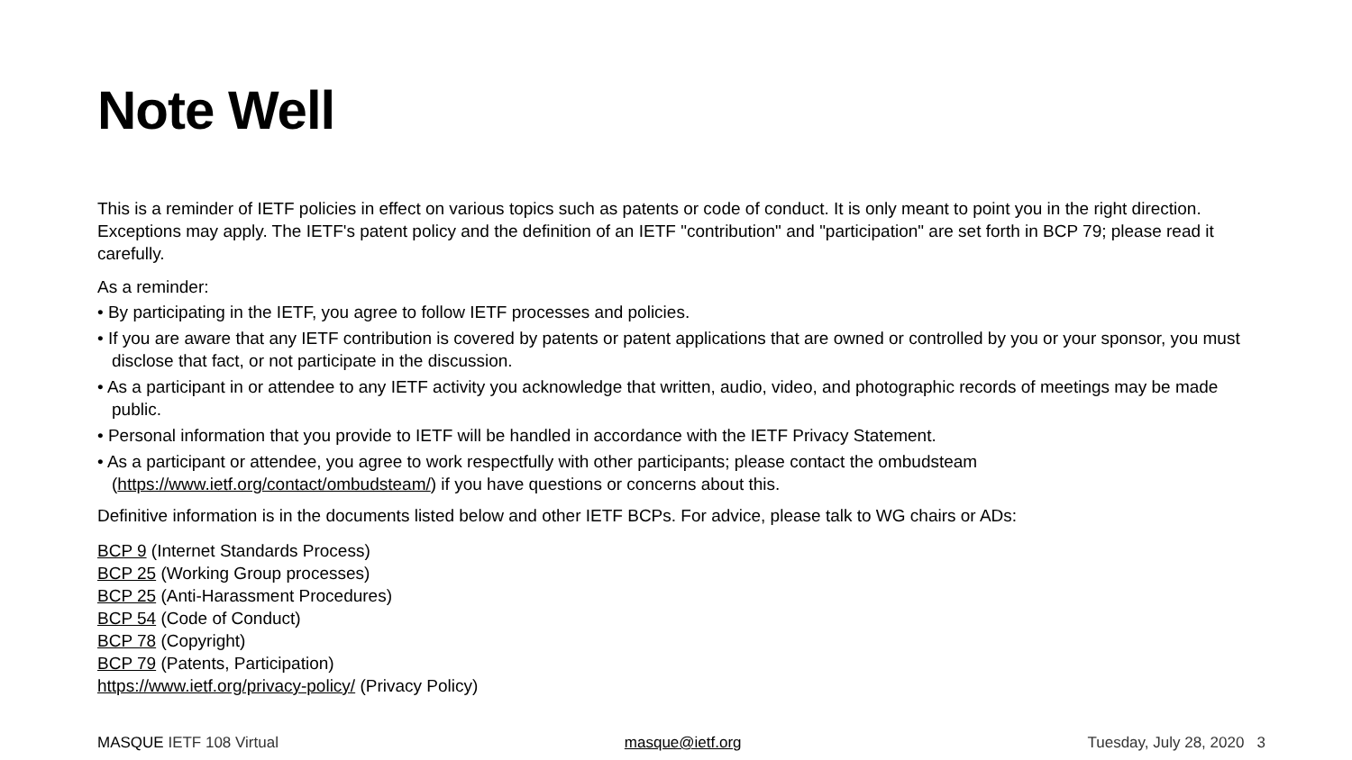Note Well
This is a reminder of IETF policies in effect on various topics such as patents or code of conduct. It is only meant to point you in the right direction. Exceptions may apply. The IETF's patent policy and the definition of an IETF "contribution" and "participation" are set forth in BCP 79; please read it carefully.
As a reminder:
• By participating in the IETF, you agree to follow IETF processes and policies.
• If you are aware that any IETF contribution is covered by patents or patent applications that are owned or controlled by you or your sponsor, you must disclose that fact, or not participate in the discussion.
• As a participant in or attendee to any IETF activity you acknowledge that written, audio, video, and photographic records of meetings may be made public.
• Personal information that you provide to IETF will be handled in accordance with the IETF Privacy Statement.
• As a participant or attendee, you agree to work respectfully with other participants; please contact the ombudsteam (https://www.ietf.org/contact/ombudsteam/) if you have questions or concerns about this.
Definitive information is in the documents listed below and other IETF BCPs. For advice, please talk to WG chairs or ADs:
BCP 9 (Internet Standards Process)
BCP 25 (Working Group processes)
BCP 25 (Anti-Harassment Procedures)
BCP 54 (Code of Conduct)
BCP 78 (Copyright)
BCP 79 (Patents, Participation)
https://www.ietf.org/privacy-policy/ (Privacy Policy)
MASQUE IETF 108 Virtual masque@ietf.org Tuesday, July 28, 2020 3